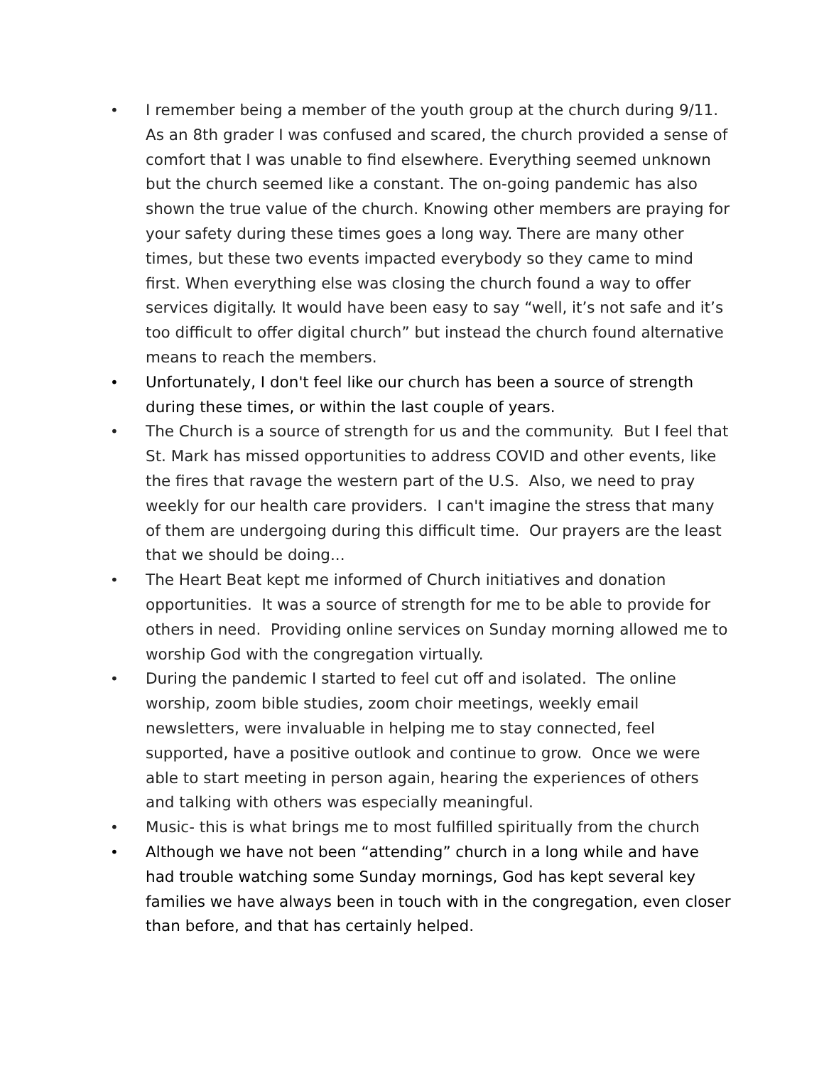• I remember being a member of the youth group at the church during 9/11. As an 8th grader I was confused and scared, the church provided a sense of comfort that I was unable to find elsewhere. Everything seemed unknown but the church seemed like a constant. The on-going pandemic has also shown the true value of the church. Knowing other members are praying for your safety during these times goes a long way. There are many other times, but these two events impacted everybody so they came to mind first. When everything else was closing the church found a way to offer services digitally. It would have been easy to say “well, it’s not safe and it’s too difficult to offer digital church” but instead the church found alternative means to reach the members.
• Unfortunately, I don't feel like our church has been a source of strength during these times, or within the last couple of years.
• The Church is a source of strength for us and the community. But I feel that St. Mark has missed opportunities to address COVID and other events, like the fires that ravage the western part of the U.S. Also, we need to pray weekly for our health care providers. I can't imagine the stress that many of them are undergoing during this difficult time. Our prayers are the least that we should be doing...
• The Heart Beat kept me informed of Church initiatives and donation opportunities. It was a source of strength for me to be able to provide for others in need. Providing online services on Sunday morning allowed me to worship God with the congregation virtually.
• During the pandemic I started to feel cut off and isolated. The online worship, zoom bible studies, zoom choir meetings, weekly email newsletters, were invaluable in helping me to stay connected, feel supported, have a positive outlook and continue to grow. Once we were able to start meeting in person again, hearing the experiences of others and talking with others was especially meaningful.
• Music- this is what brings me to most fulfilled spiritually from the church
• Although we have not been “attending” church in a long while and have had trouble watching some Sunday mornings, God has kept several key families we have always been in touch with in the congregation, even closer than before, and that has certainly helped.